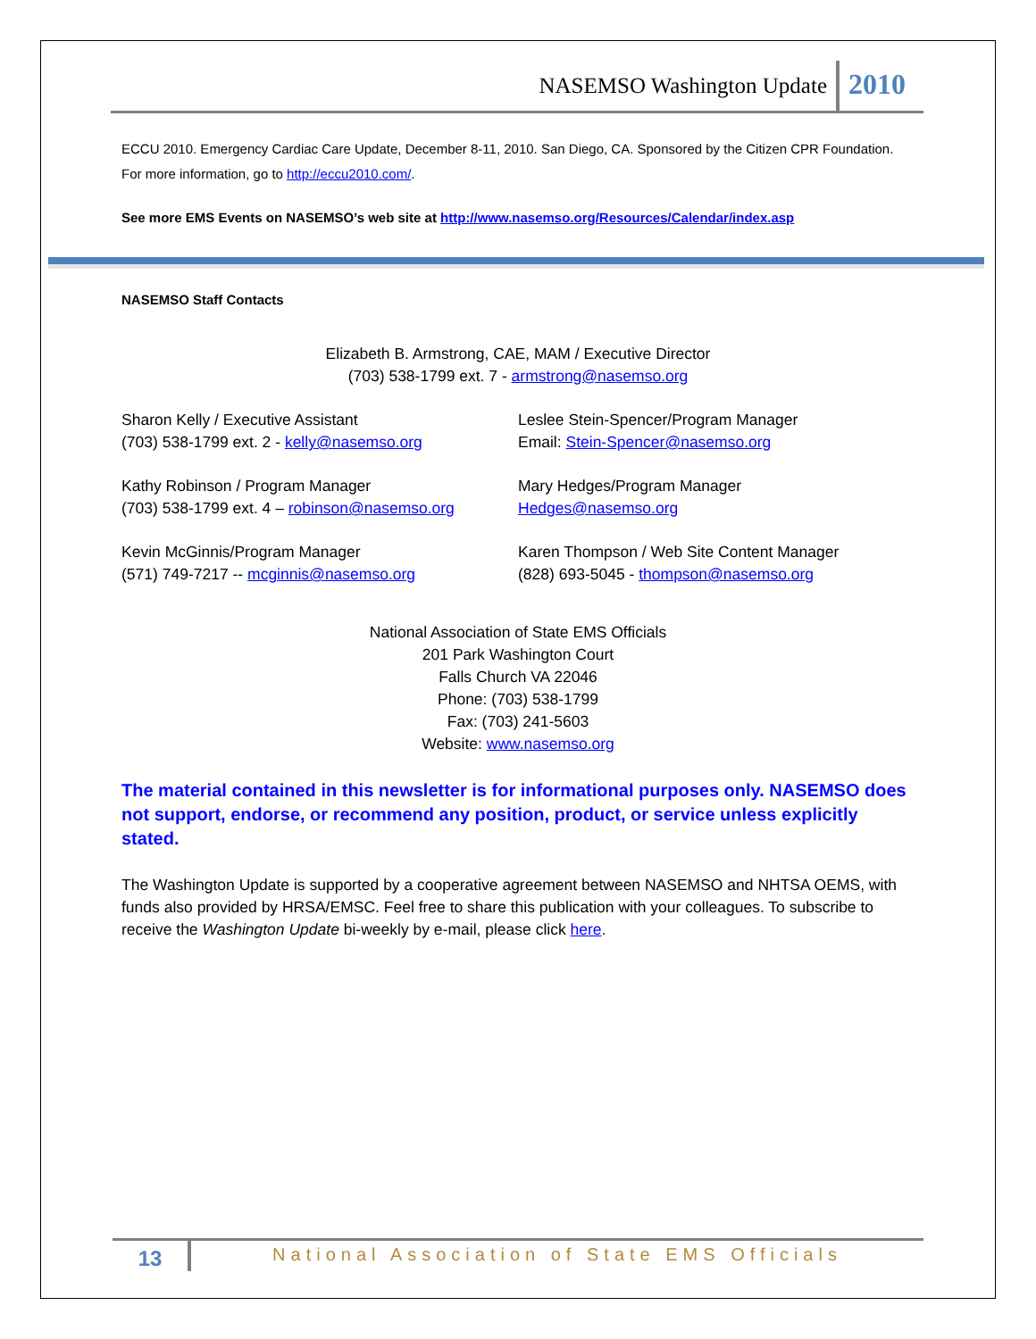NASEMSO Washington Update 2010
ECCU 2010. Emergency Cardiac Care Update, December 8-11, 2010. San Diego, CA. Sponsored by the Citizen CPR Foundation. For more information, go to http://eccu2010.com/.
See more EMS Events on NASEMSO’s web site at http://www.nasemso.org/Resources/Calendar/index.asp
NASEMSO Staff Contacts
Elizabeth B. Armstrong, CAE, MAM / Executive Director
(703) 538-1799 ext. 7 - armstrong@nasemso.org
Sharon Kelly / Executive Assistant
(703) 538-1799 ext. 2 - kelly@nasemso.org
Leslee Stein-Spencer/Program Manager
Email: Stein-Spencer@nasemso.org
Kathy Robinson / Program Manager
(703) 538-1799 ext. 4 – robinson@nasemso.org
Mary Hedges/Program Manager
Hedges@nasemso.org
Kevin McGinnis/Program Manager
(571) 749-7217 -- mcginnis@nasemso.org
Karen Thompson / Web Site Content Manager
(828) 693-5045 - thompson@nasemso.org
National Association of State EMS Officials
201 Park Washington Court
Falls Church VA 22046
Phone: (703) 538-1799
Fax: (703) 241-5603
Website: www.nasemso.org
The material contained in this newsletter is for informational purposes only. NASEMSO does not support, endorse, or recommend any position, product, or service unless explicitly stated.
The Washington Update is supported by a cooperative agreement between NASEMSO and NHTSA OEMS, with funds also provided by HRSA/EMSC. Feel free to share this publication with your colleagues. To subscribe to receive the Washington Update bi-weekly by e-mail, please click here.
13
National Association of State EMS Officials